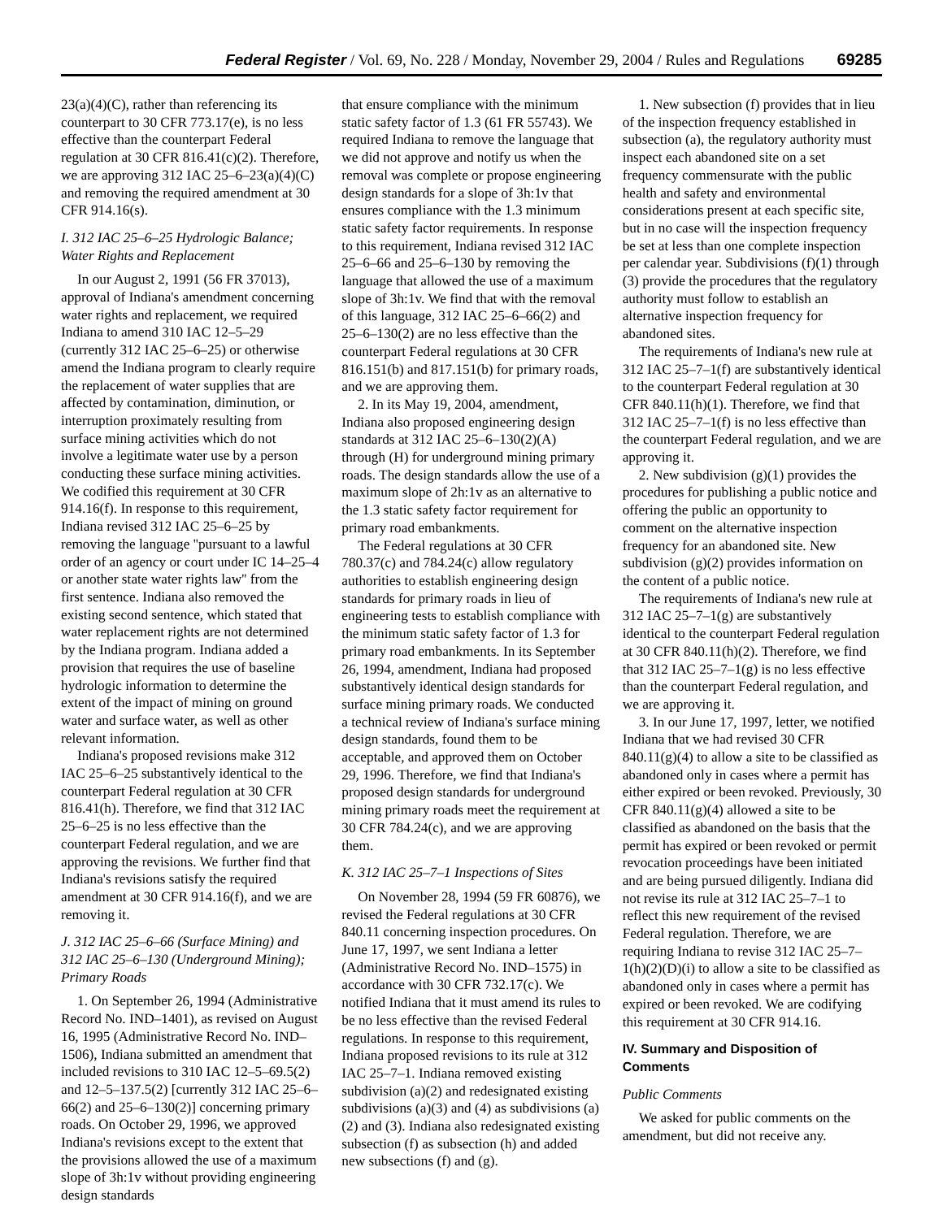Federal Register / Vol. 69, No. 228 / Monday, November 29, 2004 / Rules and Regulations 69285
23(a)(4)(C), rather than referencing its counterpart to 30 CFR 773.17(e), is no less effective than the counterpart Federal regulation at 30 CFR 816.41(c)(2). Therefore, we are approving 312 IAC 25–6–23(a)(4)(C) and removing the required amendment at 30 CFR 914.16(s).
I. 312 IAC 25–6–25 Hydrologic Balance; Water Rights and Replacement
In our August 2, 1991 (56 FR 37013), approval of Indiana's amendment concerning water rights and replacement, we required Indiana to amend 310 IAC 12–5–29 (currently 312 IAC 25–6–25) or otherwise amend the Indiana program to clearly require the replacement of water supplies that are affected by contamination, diminution, or interruption proximately resulting from surface mining activities which do not involve a legitimate water use by a person conducting these surface mining activities. We codified this requirement at 30 CFR 914.16(f). In response to this requirement, Indiana revised 312 IAC 25–6–25 by removing the language ''pursuant to a lawful order of an agency or court under IC 14–25–4 or another state water rights law'' from the first sentence. Indiana also removed the existing second sentence, which stated that water replacement rights are not determined by the Indiana program. Indiana added a provision that requires the use of baseline hydrologic information to determine the extent of the impact of mining on ground water and surface water, as well as other relevant information.
Indiana's proposed revisions make 312 IAC 25–6–25 substantively identical to the counterpart Federal regulation at 30 CFR 816.41(h). Therefore, we find that 312 IAC 25–6–25 is no less effective than the counterpart Federal regulation, and we are approving the revisions. We further find that Indiana's revisions satisfy the required amendment at 30 CFR 914.16(f), and we are removing it.
J. 312 IAC 25–6–66 (Surface Mining) and 312 IAC 25–6–130 (Underground Mining); Primary Roads
1. On September 26, 1994 (Administrative Record No. IND–1401), as revised on August 16, 1995 (Administrative Record No. IND–1506), Indiana submitted an amendment that included revisions to 310 IAC 12–5–69.5(2) and 12–5–137.5(2) [currently 312 IAC 25–6–66(2) and 25–6–130(2)] concerning primary roads. On October 29, 1996, we approved Indiana's revisions except to the extent that the provisions allowed the use of a maximum slope of 3h:1v without providing engineering design standards
that ensure compliance with the minimum static safety factor of 1.3 (61 FR 55743). We required Indiana to remove the language that we did not approve and notify us when the removal was complete or propose engineering design standards for a slope of 3h:1v that ensures compliance with the 1.3 minimum static safety factor requirements. In response to this requirement, Indiana revised 312 IAC 25–6–66 and 25–6–130 by removing the language that allowed the use of a maximum slope of 3h:1v. We find that with the removal of this language, 312 IAC 25–6–66(2) and 25–6–130(2) are no less effective than the counterpart Federal regulations at 30 CFR 816.151(b) and 817.151(b) for primary roads, and we are approving them.
2. In its May 19, 2004, amendment, Indiana also proposed engineering design standards at 312 IAC 25–6–130(2)(A) through (H) for underground mining primary roads. The design standards allow the use of a maximum slope of 2h:1v as an alternative to the 1.3 static safety factor requirement for primary road embankments.
The Federal regulations at 30 CFR 780.37(c) and 784.24(c) allow regulatory authorities to establish engineering design standards for primary roads in lieu of engineering tests to establish compliance with the minimum static safety factor of 1.3 for primary road embankments. In its September 26, 1994, amendment, Indiana had proposed substantively identical design standards for surface mining primary roads. We conducted a technical review of Indiana's surface mining design standards, found them to be acceptable, and approved them on October 29, 1996. Therefore, we find that Indiana's proposed design standards for underground mining primary roads meet the requirement at 30 CFR 784.24(c), and we are approving them.
K. 312 IAC 25–7–1 Inspections of Sites
On November 28, 1994 (59 FR 60876), we revised the Federal regulations at 30 CFR 840.11 concerning inspection procedures. On June 17, 1997, we sent Indiana a letter (Administrative Record No. IND–1575) in accordance with 30 CFR 732.17(c). We notified Indiana that it must amend its rules to be no less effective than the revised Federal regulations. In response to this requirement, Indiana proposed revisions to its rule at 312 IAC 25–7–1. Indiana removed existing subdivision (a)(2) and redesignated existing subdivisions (a)(3) and (4) as subdivisions (a)(2) and (3). Indiana also redesignated existing subsection (f) as subsection (h) and added new subsections (f) and (g).
1. New subsection (f) provides that in lieu of the inspection frequency established in subsection (a), the regulatory authority must inspect each abandoned site on a set frequency commensurate with the public health and safety and environmental considerations present at each specific site, but in no case will the inspection frequency be set at less than one complete inspection per calendar year. Subdivisions (f)(1) through (3) provide the procedures that the regulatory authority must follow to establish an alternative inspection frequency for abandoned sites.
The requirements of Indiana's new rule at 312 IAC 25–7–1(f) are substantively identical to the counterpart Federal regulation at 30 CFR 840.11(h)(1). Therefore, we find that 312 IAC 25–7–1(f) is no less effective than the counterpart Federal regulation, and we are approving it.
2. New subdivision (g)(1) provides the procedures for publishing a public notice and offering the public an opportunity to comment on the alternative inspection frequency for an abandoned site. New subdivision (g)(2) provides information on the content of a public notice.
The requirements of Indiana's new rule at 312 IAC 25–7–1(g) are substantively identical to the counterpart Federal regulation at 30 CFR 840.11(h)(2). Therefore, we find that 312 IAC 25–7–1(g) is no less effective than the counterpart Federal regulation, and we are approving it.
3. In our June 17, 1997, letter, we notified Indiana that we had revised 30 CFR 840.11(g)(4) to allow a site to be classified as abandoned only in cases where a permit has either expired or been revoked. Previously, 30 CFR 840.11(g)(4) allowed a site to be classified as abandoned on the basis that the permit has expired or been revoked or permit revocation proceedings have been initiated and are being pursued diligently. Indiana did not revise its rule at 312 IAC 25–7–1 to reflect this new requirement of the revised Federal regulation. Therefore, we are requiring Indiana to revise 312 IAC 25–7–1(h)(2)(D)(i) to allow a site to be classified as abandoned only in cases where a permit has expired or been revoked. We are codifying this requirement at 30 CFR 914.16.
IV. Summary and Disposition of Comments
Public Comments
We asked for public comments on the amendment, but did not receive any.